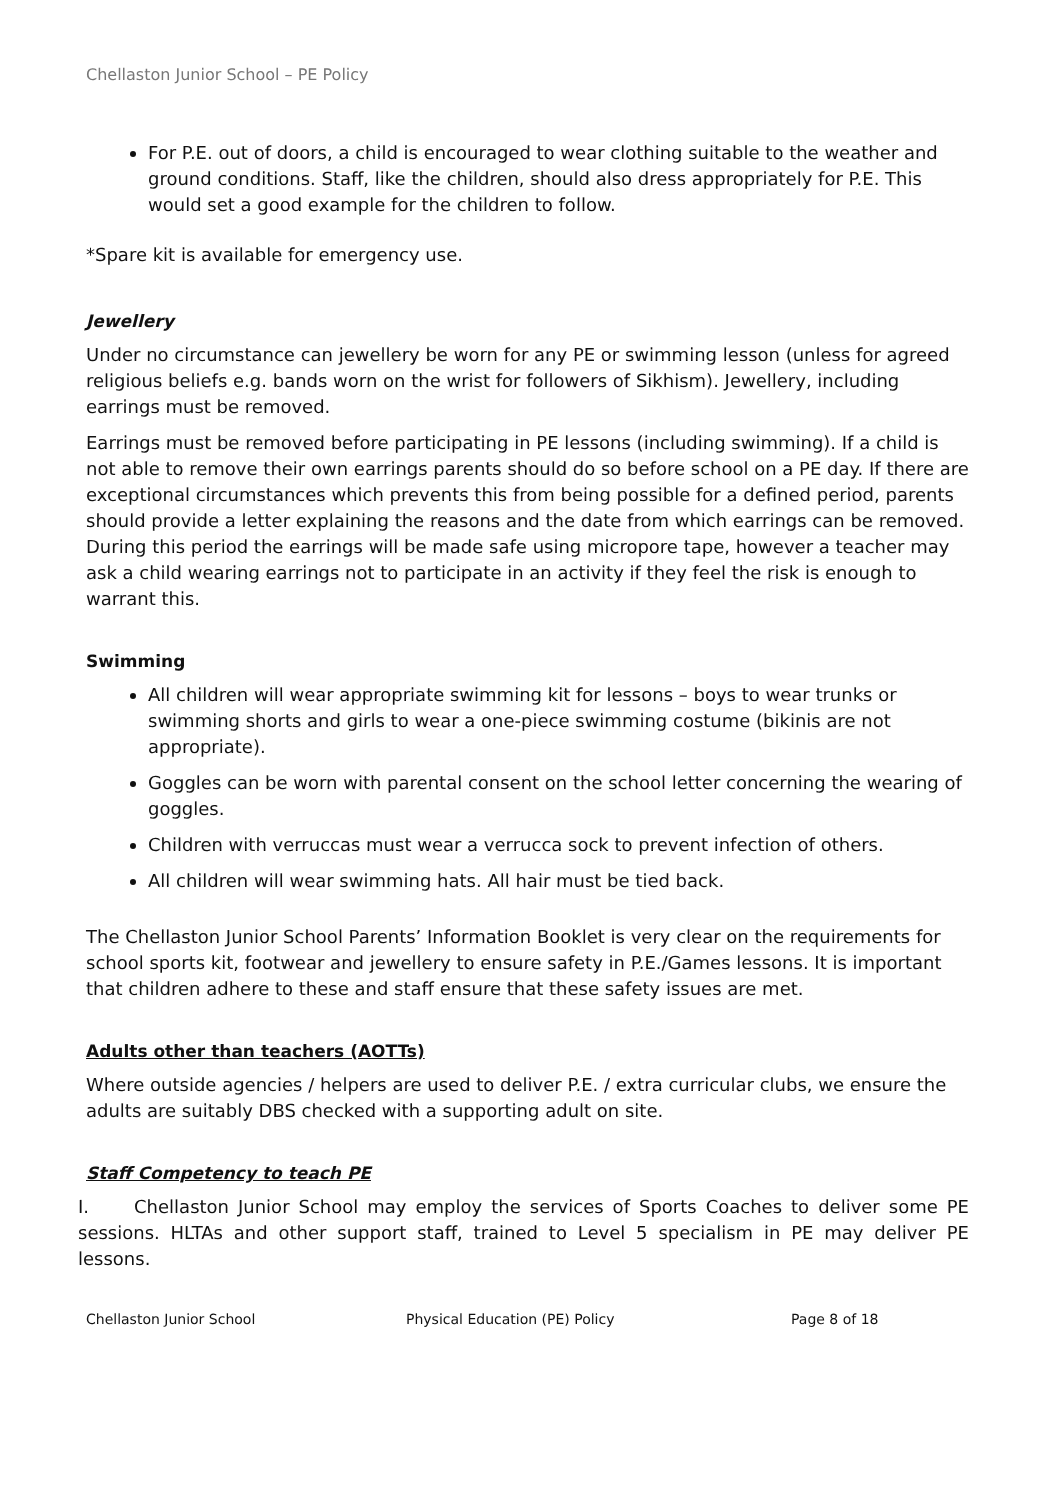Chellaston Junior School – PE Policy
For P.E. out of doors, a child is encouraged to wear clothing suitable to the weather and ground conditions. Staff, like the children, should also dress appropriately for P.E. This would set a good example for the children to follow.
*Spare kit is available for emergency use.
Jewellery
Under no circumstance can jewellery be worn for any PE or swimming lesson (unless for agreed religious beliefs e.g. bands worn on the wrist for followers of Sikhism). Jewellery, including earrings must be removed.
Earrings must be removed before participating in PE lessons (including swimming). If a child is not able to remove their own earrings parents should do so before school on a PE day. If there are exceptional circumstances which prevents this from being possible for a defined period, parents should provide a letter explaining the reasons and the date from which earrings can be removed. During this period the earrings will be made safe using micropore tape, however a teacher may ask a child wearing earrings not to participate in an activity if they feel the risk is enough to warrant this.
Swimming
All children will wear appropriate swimming kit for lessons – boys to wear trunks or swimming shorts and girls to wear a one-piece swimming costume (bikinis are not appropriate).
Goggles can be worn with parental consent on the school letter concerning the wearing of goggles.
Children with verruccas must wear a verrucca sock to prevent infection of others.
All children will wear swimming hats. All hair must be tied back.
The Chellaston Junior School Parents’ Information Booklet is very clear on the requirements for school sports kit, footwear and jewellery to ensure safety in P.E./Games lessons. It is important that children adhere to these and staff ensure that these safety issues are met.
Adults other than teachers (AOTTs)
Where outside agencies / helpers are used to deliver P.E. / extra curricular clubs, we ensure the adults are suitably DBS checked with a supporting adult on site.
Staff Competency to teach PE
I. Chellaston Junior School may employ the services of Sports Coaches to deliver some PE sessions. HLTAs and other support staff, trained to Level 5 specialism in PE may deliver PE lessons.
Chellaston Junior School Physical Education (PE) Policy Page 8 of 18